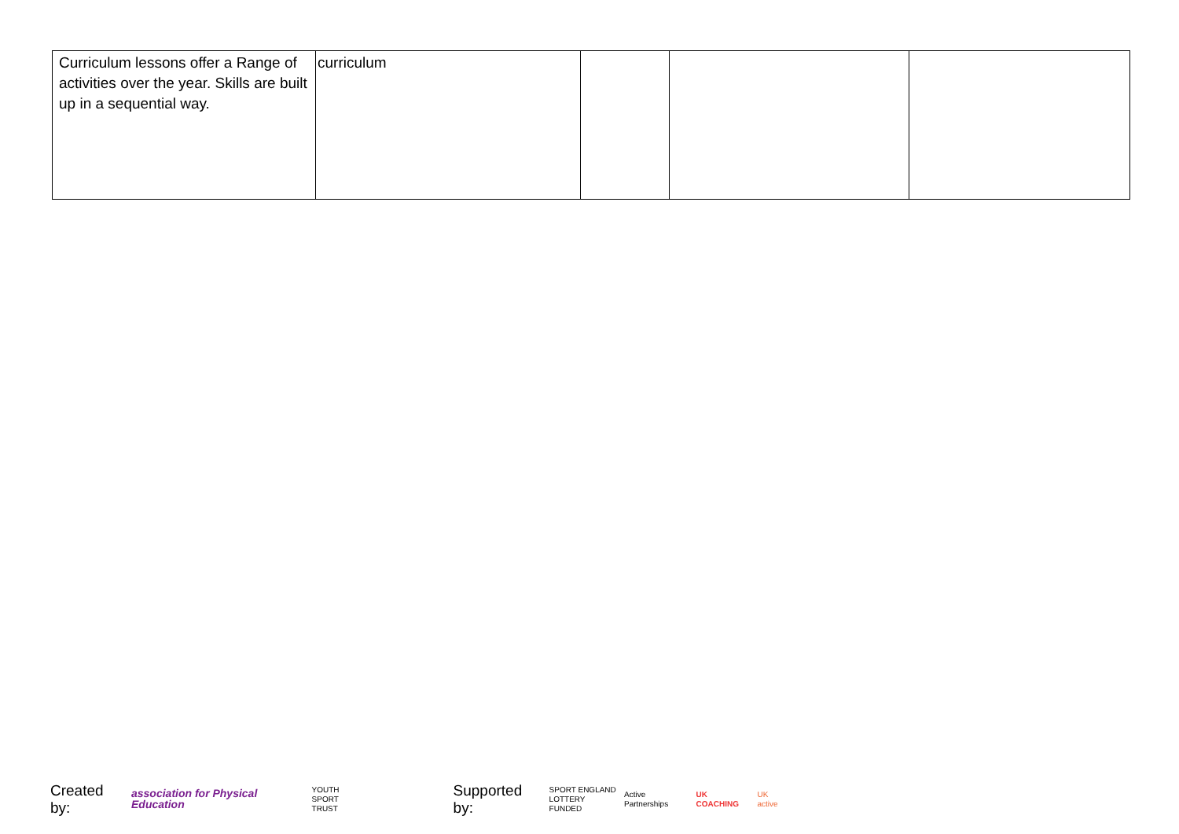| Curriculum lessons offer a Range of activities over the year. Skills are built up in a sequential way. | curriculum | | | |
Created by: association for Physical Education YOUTH
SPORT
TRUST Supported by: SPORT ENGLAND
LOTTERY FUNDED Active Partnerships UK COACHING UK active